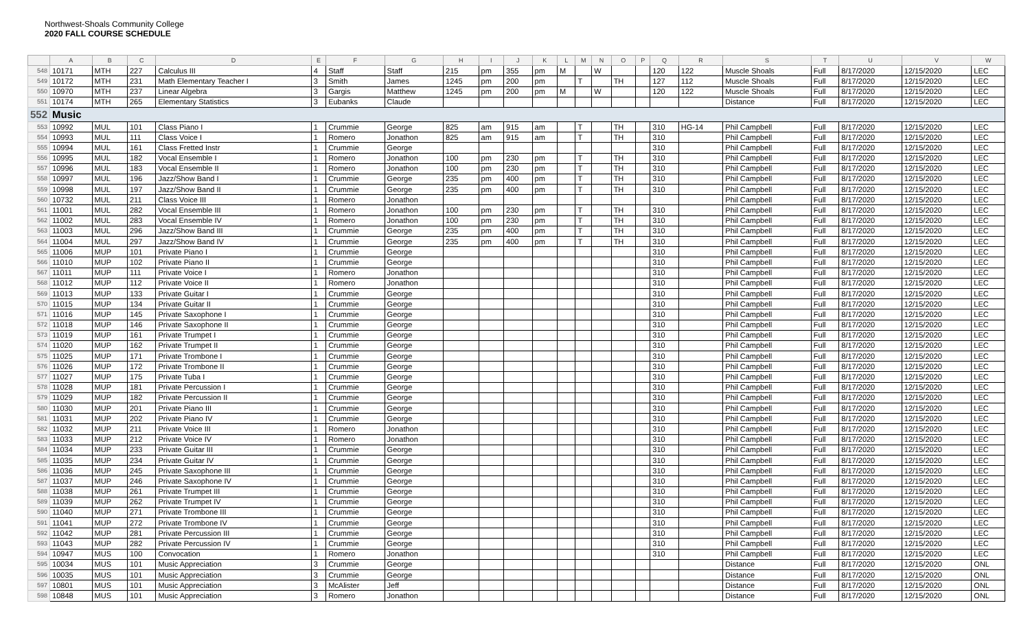Northwest-Shoals Community College
2020 FALL COURSE SCHEDULE
| | A | B | C | D | E | F | G | H | I | J | K | L | M | N | O | P | Q | R | S | T | U | V | W |
| --- | --- | --- | --- | --- | --- | --- | --- | --- | --- | --- | --- | --- | --- | --- | --- | --- | --- | --- | --- | --- | --- | --- | --- |
| 548 | 10171 | MTH | 227 | Calculus III | 4 | Staff | Staff | 215 | pm | 355 | pm | M | | W | | | 120 | 122 | Muscle Shoals | Full | 8/17/2020 | 12/15/2020 | LEC |
| 549 | 10172 | MTH | 231 | Math Elementary Teacher I | 3 | Smith | James | 1245 | pm | 200 | pm | | T | | TH | | 127 | 112 | Muscle Shoals | Full | 8/17/2020 | 12/15/2020 | LEC |
| 550 | 10970 | MTH | 237 | Linear Algebra | 3 | Gargis | Matthew | 1245 | pm | 200 | pm | M | | W | | | 120 | 122 | Muscle Shoals | Full | 8/17/2020 | 12/15/2020 | LEC |
| 551 | 10174 | MTH | 265 | Elementary Statistics | 3 | Eubanks | Claude | | | | | | | | | | | | Distance | Full | 8/17/2020 | 12/15/2020 | LEC |
| 552 | Music | | | | | | | | | | | | | | | | | | | | | | |
| 553 | 10992 | MUL | 101 | Class Piano I | 1 | Crummie | George | 825 | am | 915 | am | | T | | TH | | 310 | HG-14 | Phil Campbell | Full | 8/17/2020 | 12/15/2020 | LEC |
| 554 | 10993 | MUL | 111 | Class Voice I | 1 | Romero | Jonathon | 825 | am | 915 | am | | T | | TH | | 310 | | Phil Campbell | Full | 8/17/2020 | 12/15/2020 | LEC |
| 555 | 10994 | MUL | 161 | Class Fretted Instr | 1 | Crummie | George | | | | | | | | | | 310 | | Phil Campbell | Full | 8/17/2020 | 12/15/2020 | LEC |
| 556 | 10995 | MUL | 182 | Vocal Ensemble I | 1 | Romero | Jonathon | 100 | pm | 230 | pm | | T | | TH | | 310 | | Phil Campbell | Full | 8/17/2020 | 12/15/2020 | LEC |
| 557 | 10996 | MUL | 183 | Vocal Ensemble II | 1 | Romero | Jonathon | 100 | pm | 230 | pm | | T | | TH | | 310 | | Phil Campbell | Full | 8/17/2020 | 12/15/2020 | LEC |
| 558 | 10997 | MUL | 196 | Jazz/Show Band I | 1 | Crummie | George | 235 | pm | 400 | pm | | T | | TH | | 310 | | Phil Campbell | Full | 8/17/2020 | 12/15/2020 | LEC |
| 559 | 10998 | MUL | 197 | Jazz/Show Band II | 1 | Crummie | George | 235 | pm | 400 | pm | | T | | TH | | 310 | | Phil Campbell | Full | 8/17/2020 | 12/15/2020 | LEC |
| 560 | 10732 | MUL | 211 | Class Voice III | 1 | Romero | Jonathon | | | | | | | | | | | | Phil Campbell | Full | 8/17/2020 | 12/15/2020 | LEC |
| 561 | 11001 | MUL | 282 | Vocal Ensemble III | 1 | Romero | Jonathon | 100 | pm | 230 | pm | | T | | TH | | 310 | | Phil Campbell | Full | 8/17/2020 | 12/15/2020 | LEC |
| 562 | 11002 | MUL | 283 | Vocal Ensemble IV | 1 | Romero | Jonathon | 100 | pm | 230 | pm | | T | | TH | | 310 | | Phil Campbell | Full | 8/17/2020 | 12/15/2020 | LEC |
| 563 | 11003 | MUL | 296 | Jazz/Show Band III | 1 | Crummie | George | 235 | pm | 400 | pm | | T | | TH | | 310 | | Phil Campbell | Full | 8/17/2020 | 12/15/2020 | LEC |
| 564 | 11004 | MUL | 297 | Jazz/Show Band IV | 1 | Crummie | George | 235 | pm | 400 | pm | | T | | TH | | 310 | | Phil Campbell | Full | 8/17/2020 | 12/15/2020 | LEC |
| 565 | 11006 | MUP | 101 | Private Piano I | 1 | Crummie | George | | | | | | | | | | 310 | | Phil Campbell | Full | 8/17/2020 | 12/15/2020 | LEC |
| 566 | 11010 | MUP | 102 | Private Piano II | 1 | Crummie | George | | | | | | | | | | 310 | | Phil Campbell | Full | 8/17/2020 | 12/15/2020 | LEC |
| 567 | 11011 | MUP | 111 | Private Voice I | 1 | Romero | Jonathon | | | | | | | | | | 310 | | Phil Campbell | Full | 8/17/2020 | 12/15/2020 | LEC |
| 568 | 11012 | MUP | 112 | Private Voice II | 1 | Romero | Jonathon | | | | | | | | | | 310 | | Phil Campbell | Full | 8/17/2020 | 12/15/2020 | LEC |
| 569 | 11013 | MUP | 133 | Private Guitar I | 1 | Crummie | George | | | | | | | | | | 310 | | Phil Campbell | Full | 8/17/2020 | 12/15/2020 | LEC |
| 570 | 11015 | MUP | 134 | Private Guitar II | 1 | Crummie | George | | | | | | | | | | 310 | | Phil Campbell | Full | 8/17/2020 | 12/15/2020 | LEC |
| 571 | 11016 | MUP | 145 | Private Saxophone I | 1 | Crummie | George | | | | | | | | | | 310 | | Phil Campbell | Full | 8/17/2020 | 12/15/2020 | LEC |
| 572 | 11018 | MUP | 146 | Private Saxophone II | 1 | Crummie | George | | | | | | | | | | 310 | | Phil Campbell | Full | 8/17/2020 | 12/15/2020 | LEC |
| 573 | 11019 | MUP | 161 | Private Trumpet I | 1 | Crummie | George | | | | | | | | | | 310 | | Phil Campbell | Full | 8/17/2020 | 12/15/2020 | LEC |
| 574 | 11020 | MUP | 162 | Private Trumpet II | 1 | Crummie | George | | | | | | | | | | 310 | | Phil Campbell | Full | 8/17/2020 | 12/15/2020 | LEC |
| 575 | 11025 | MUP | 171 | Private Trombone I | 1 | Crummie | George | | | | | | | | | | 310 | | Phil Campbell | Full | 8/17/2020 | 12/15/2020 | LEC |
| 576 | 11026 | MUP | 172 | Private Trombone II | 1 | Crummie | George | | | | | | | | | | 310 | | Phil Campbell | Full | 8/17/2020 | 12/15/2020 | LEC |
| 577 | 11027 | MUP | 175 | Private Tuba I | 1 | Crummie | George | | | | | | | | | | 310 | | Phil Campbell | Full | 8/17/2020 | 12/15/2020 | LEC |
| 578 | 11028 | MUP | 181 | Private Percussion I | 1 | Crummie | George | | | | | | | | | | 310 | | Phil Campbell | Full | 8/17/2020 | 12/15/2020 | LEC |
| 579 | 11029 | MUP | 182 | Private Percussion II | 1 | Crummie | George | | | | | | | | | | 310 | | Phil Campbell | Full | 8/17/2020 | 12/15/2020 | LEC |
| 580 | 11030 | MUP | 201 | Private Piano III | 1 | Crummie | George | | | | | | | | | | 310 | | Phil Campbell | Full | 8/17/2020 | 12/15/2020 | LEC |
| 581 | 11031 | MUP | 202 | Private Piano IV | 1 | Crummie | George | | | | | | | | | | 310 | | Phil Campbell | Full | 8/17/2020 | 12/15/2020 | LEC |
| 582 | 11032 | MUP | 211 | Private Voice III | 1 | Romero | Jonathon | | | | | | | | | | 310 | | Phil Campbell | Full | 8/17/2020 | 12/15/2020 | LEC |
| 583 | 11033 | MUP | 212 | Private Voice IV | 1 | Romero | Jonathon | | | | | | | | | | 310 | | Phil Campbell | Full | 8/17/2020 | 12/15/2020 | LEC |
| 584 | 11034 | MUP | 233 | Private Guitar III | 1 | Crummie | George | | | | | | | | | | 310 | | Phil Campbell | Full | 8/17/2020 | 12/15/2020 | LEC |
| 585 | 11035 | MUP | 234 | Private Guitar IV | 1 | Crummie | George | | | | | | | | | | 310 | | Phil Campbell | Full | 8/17/2020 | 12/15/2020 | LEC |
| 586 | 11036 | MUP | 245 | Private Saxophone III | 1 | Crummie | George | | | | | | | | | | 310 | | Phil Campbell | Full | 8/17/2020 | 12/15/2020 | LEC |
| 587 | 11037 | MUP | 246 | Private Saxophone IV | 1 | Crummie | George | | | | | | | | | | 310 | | Phil Campbell | Full | 8/17/2020 | 12/15/2020 | LEC |
| 588 | 11038 | MUP | 261 | Private Trumpet III | 1 | Crummie | George | | | | | | | | | | 310 | | Phil Campbell | Full | 8/17/2020 | 12/15/2020 | LEC |
| 589 | 11039 | MUP | 262 | Private Trumpet IV | 1 | Crummie | George | | | | | | | | | | 310 | | Phil Campbell | Full | 8/17/2020 | 12/15/2020 | LEC |
| 590 | 11040 | MUP | 271 | Private Trombone III | 1 | Crummie | George | | | | | | | | | | 310 | | Phil Campbell | Full | 8/17/2020 | 12/15/2020 | LEC |
| 591 | 11041 | MUP | 272 | Private Trombone IV | 1 | Crummie | George | | | | | | | | | | 310 | | Phil Campbell | Full | 8/17/2020 | 12/15/2020 | LEC |
| 592 | 11042 | MUP | 281 | Private Percussion III | 1 | Crummie | George | | | | | | | | | | 310 | | Phil Campbell | Full | 8/17/2020 | 12/15/2020 | LEC |
| 593 | 11043 | MUP | 282 | Private Percussion IV | 1 | Crummie | George | | | | | | | | | | 310 | | Phil Campbell | Full | 8/17/2020 | 12/15/2020 | LEC |
| 594 | 10947 | MUS | 100 | Convocation | 1 | Romero | Jonathon | | | | | | | | | | 310 | | Phil Campbell | Full | 8/17/2020 | 12/15/2020 | LEC |
| 595 | 10034 | MUS | 101 | Music Appreciation | 3 | Crummie | George | | | | | | | | | | | | Distance | Full | 8/17/2020 | 12/15/2020 | ONL |
| 596 | 10035 | MUS | 101 | Music Appreciation | 3 | Crummie | George | | | | | | | | | | | | Distance | Full | 8/17/2020 | 12/15/2020 | ONL |
| 597 | 10801 | MUS | 101 | Music Appreciation | 3 | McAlister | Jeff | | | | | | | | | | | | Distance | Full | 8/17/2020 | 12/15/2020 | ONL |
| 598 | 10848 | MUS | 101 | Music Appreciation | 3 | Romero | Jonathon | | | | | | | | | | | | Distance | Full | 8/17/2020 | 12/15/2020 | ONL |